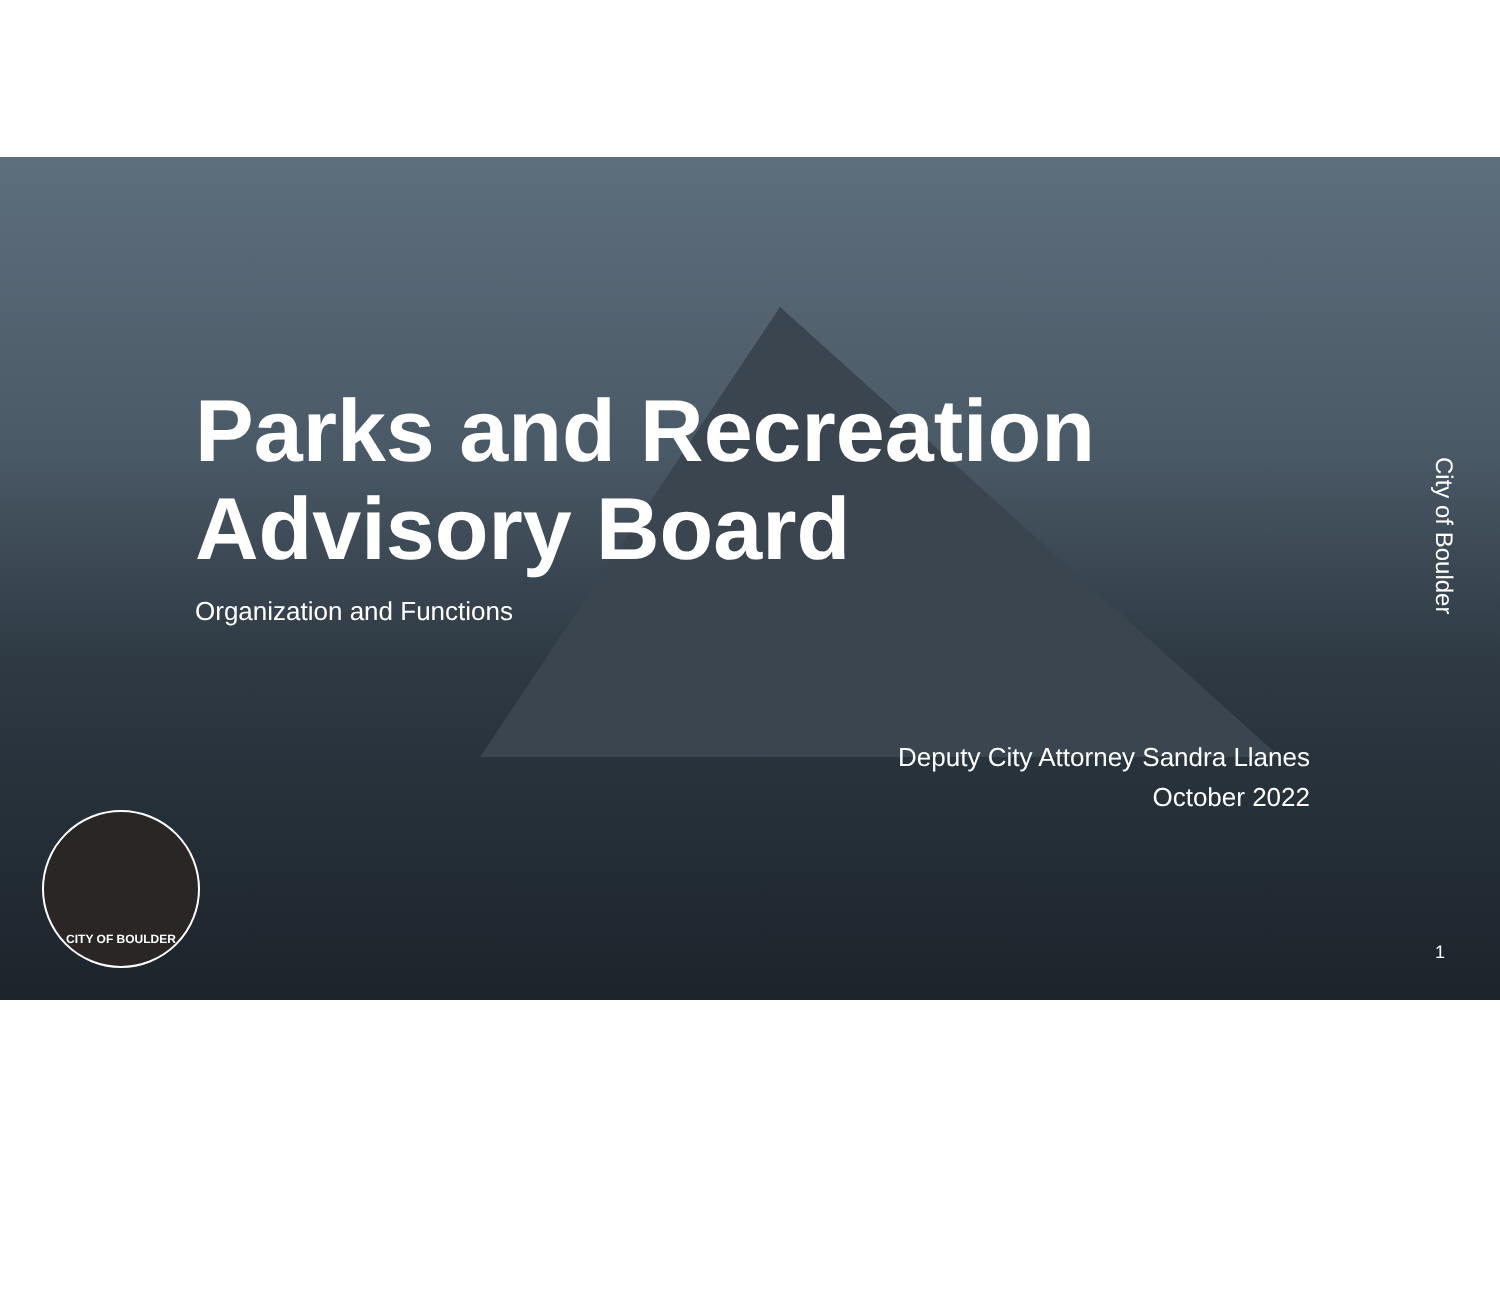Parks and Recreation Advisory Board
Organization and Functions
Deputy City Attorney Sandra Llanes
October 2022
City of Boulder
1
CITY OF BOULDER